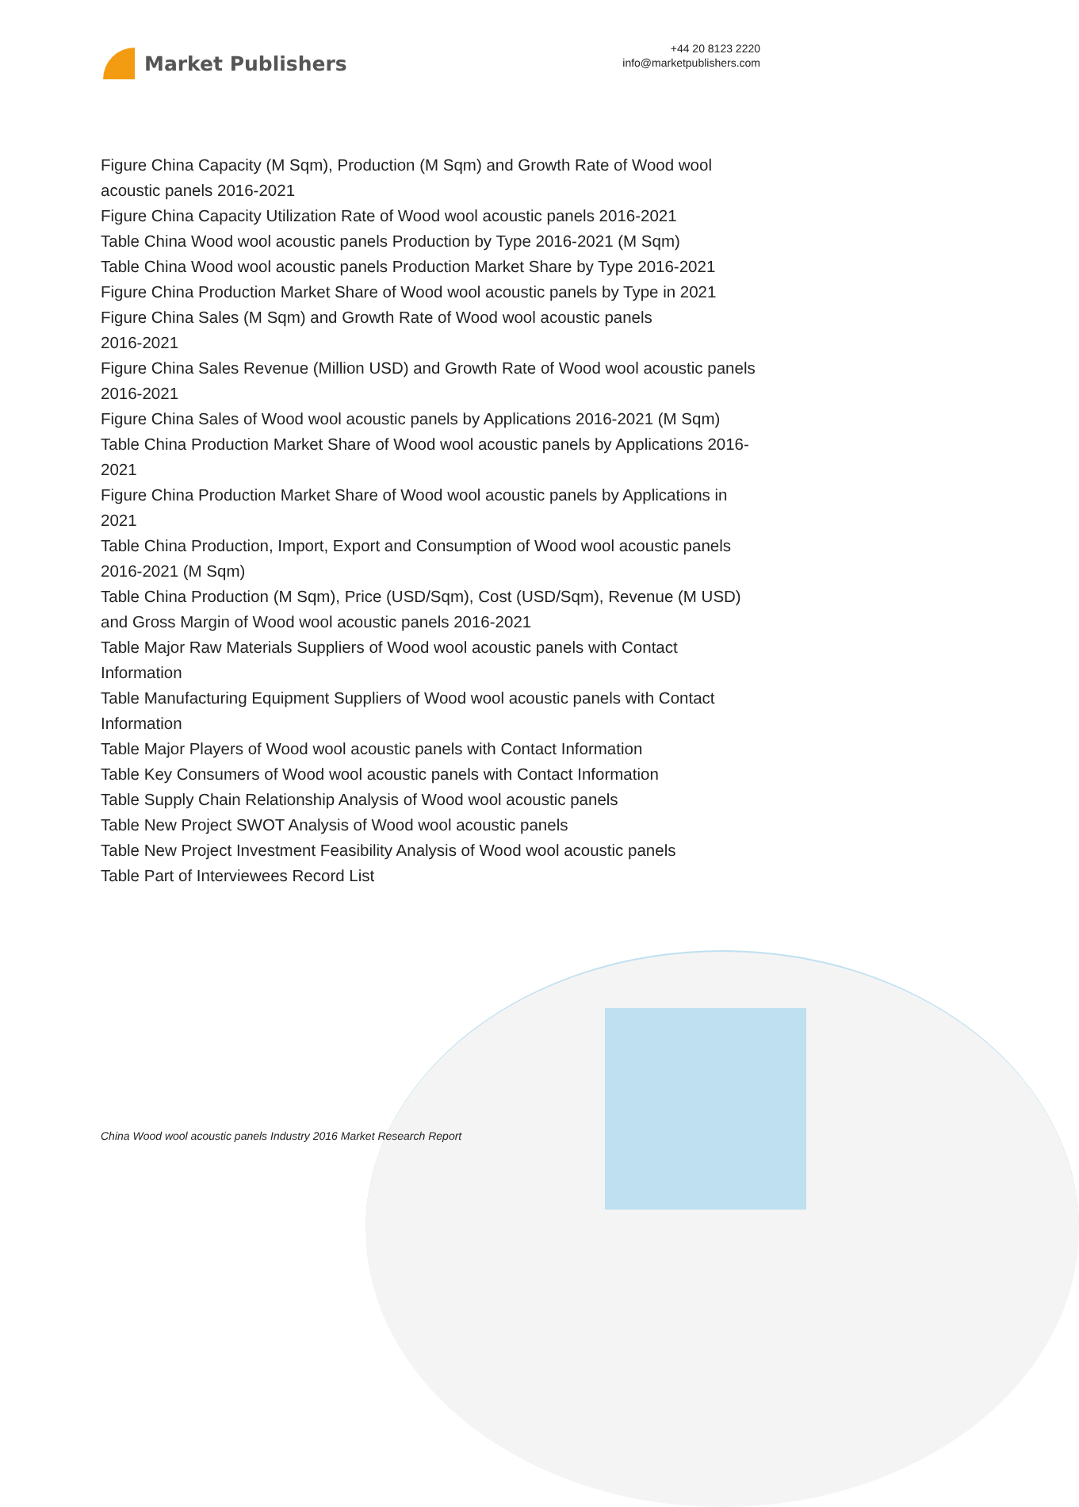Market Publishers
+44 20 8123 2220
info@marketpublishers.com
Figure China Capacity (M Sqm), Production (M Sqm) and Growth Rate of Wood wool acoustic panels 2016-2021
Figure China Capacity Utilization Rate of Wood wool acoustic panels 2016-2021
Table China Wood wool acoustic panels Production by Type 2016-2021 (M Sqm)
Table China Wood wool acoustic panels Production Market Share by Type 2016-2021
Figure China Production Market Share of Wood wool acoustic panels by Type in 2021
Figure China Sales (M Sqm) and Growth Rate of Wood wool acoustic panels
2016-2021
Figure China Sales Revenue (Million USD) and Growth Rate of Wood wool acoustic panels 2016-2021
Figure China Sales of Wood wool acoustic panels by Applications 2016-2021 (M Sqm)
Table China Production Market Share of Wood wool acoustic panels by Applications 2016-2021
Figure China Production Market Share of Wood wool acoustic panels by Applications in 2021
Table China Production, Import, Export and Consumption of Wood wool acoustic panels 2016-2021 (M Sqm)
Table China Production (M Sqm), Price (USD/Sqm), Cost (USD/Sqm), Revenue (M USD) and Gross Margin of Wood wool acoustic panels 2016-2021
Table Major Raw Materials Suppliers of Wood wool acoustic panels with Contact Information
Table Manufacturing Equipment Suppliers of Wood wool acoustic panels with Contact Information
Table Major Players of Wood wool acoustic panels with Contact Information
Table Key Consumers of Wood wool acoustic panels with Contact Information
Table Supply Chain Relationship Analysis of Wood wool acoustic panels
Table New Project SWOT Analysis of Wood wool acoustic panels
Table New Project Investment Feasibility Analysis of Wood wool acoustic panels
Table Part of Interviewees Record List
China Wood wool acoustic panels Industry 2016 Market Research Report